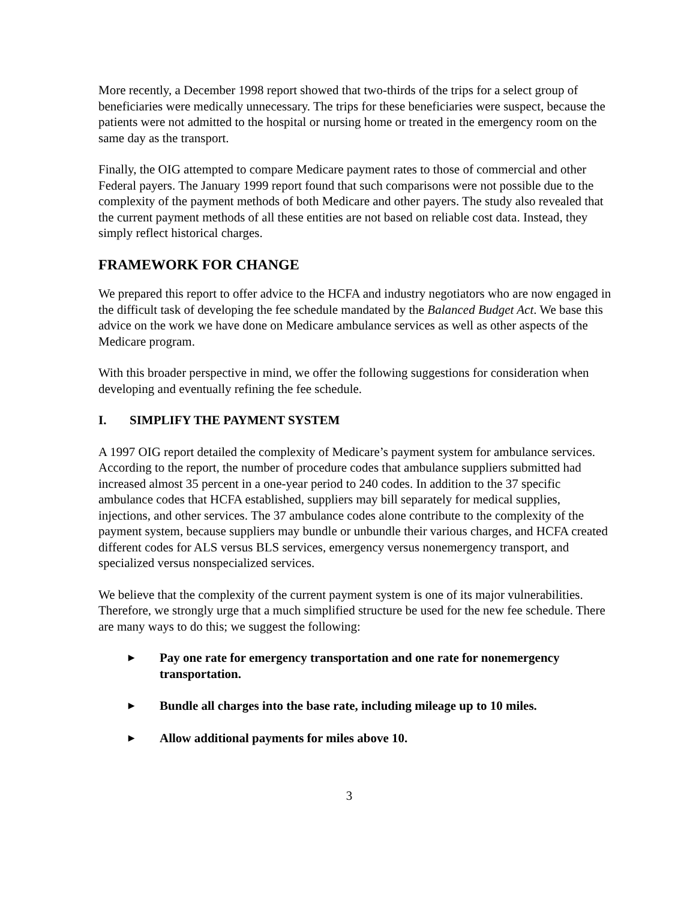More recently, a December 1998 report showed that two-thirds of the trips for a select group of beneficiaries were medically unnecessary. The trips for these beneficiaries were suspect, because the patients were not admitted to the hospital or nursing home or treated in the emergency room on the same day as the transport.
Finally, the OIG attempted to compare Medicare payment rates to those of commercial and other Federal payers. The January 1999 report found that such comparisons were not possible due to the complexity of the payment methods of both Medicare and other payers. The study also revealed that the current payment methods of all these entities are not based on reliable cost data. Instead, they simply reflect historical charges.
FRAMEWORK FOR CHANGE
We prepared this report to offer advice to the HCFA and industry negotiators who are now engaged in the difficult task of developing the fee schedule mandated by the Balanced Budget Act. We base this advice on the work we have done on Medicare ambulance services as well as other aspects of the Medicare program.
With this broader perspective in mind, we offer the following suggestions for consideration when developing and eventually refining the fee schedule.
I. SIMPLIFY THE PAYMENT SYSTEM
A 1997 OIG report detailed the complexity of Medicare’s payment system for ambulance services. According to the report, the number of procedure codes that ambulance suppliers submitted had increased almost 35 percent in a one-year period to 240 codes. In addition to the 37 specific ambulance codes that HCFA established, suppliers may bill separately for medical supplies, injections, and other services. The 37 ambulance codes alone contribute to the complexity of the payment system, because suppliers may bundle or unbundle their various charges, and HCFA created different codes for ALS versus BLS services, emergency versus nonemergency transport, and specialized versus nonspecialized services.
We believe that the complexity of the current payment system is one of its major vulnerabilities. Therefore, we strongly urge that a much simplified structure be used for the new fee schedule. There are many ways to do this; we suggest the following:
▶ Pay one rate for emergency transportation and one rate for nonemergency transportation.
▶ Bundle all charges into the base rate, including mileage up to 10 miles.
▶ Allow additional payments for miles above 10.
3